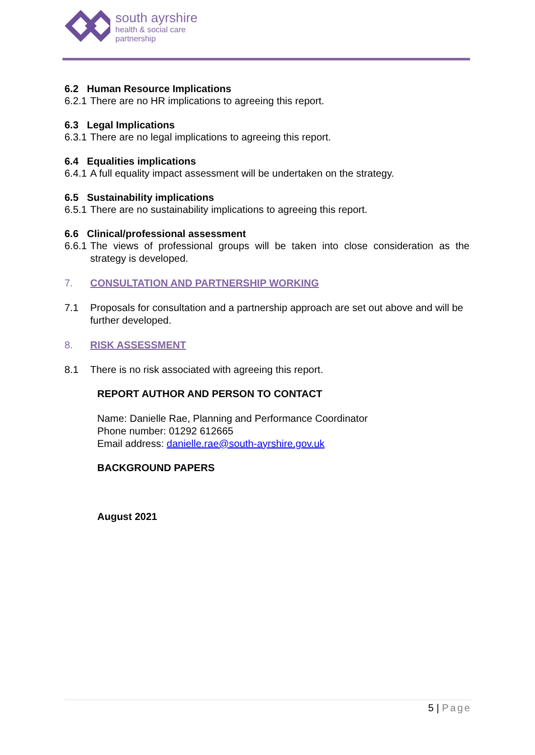south ayrshire
health & social care
partnership
6.2 Human Resource Implications
6.2.1 There are no HR implications to agreeing this report.
6.3 Legal Implications
6.3.1 There are no legal implications to agreeing this report.
6.4 Equalities implications
6.4.1 A full equality impact assessment will be undertaken on the strategy.
6.5 Sustainability implications
6.5.1 There are no sustainability implications to agreeing this report.
6.6 Clinical/professional assessment
6.6.1 The views of professional groups will be taken into close consideration as the strategy is developed.
7. CONSULTATION AND PARTNERSHIP WORKING
7.1 Proposals for consultation and a partnership approach are set out above and will be further developed.
8. RISK ASSESSMENT
8.1 There is no risk associated with agreeing this report.
REPORT AUTHOR AND PERSON TO CONTACT
Name: Danielle Rae, Planning and Performance Coordinator
Phone number: 01292 612665
Email address: danielle.rae@south-ayrshire.gov.uk
BACKGROUND PAPERS
August 2021
5 | Page